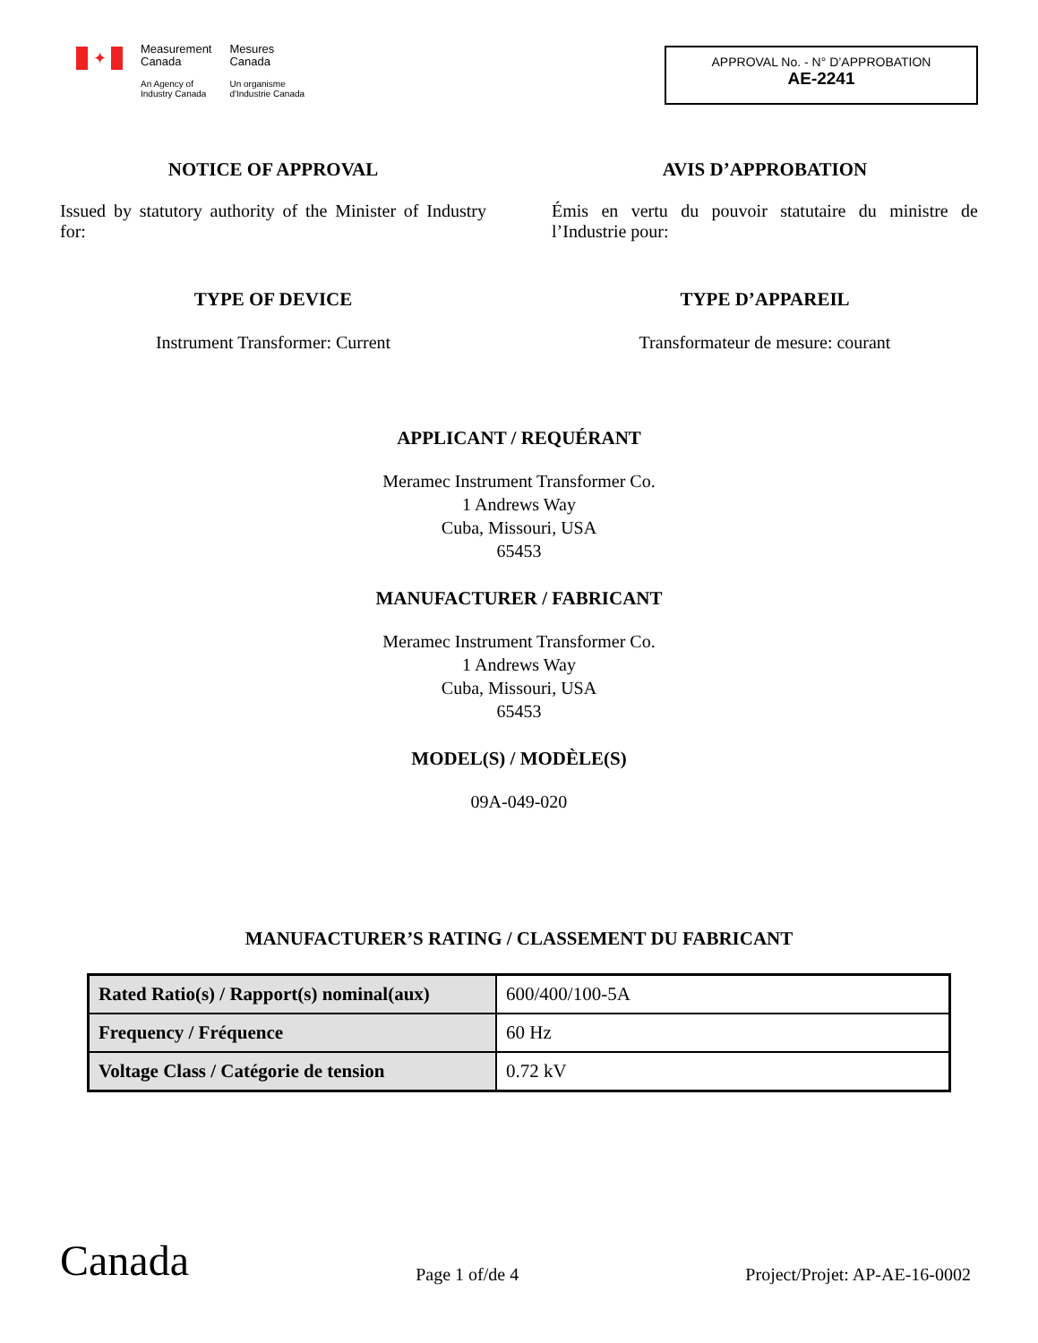✦
Measurement
Canada
An Agency of
Industry Canada
Mesures
Canada
Un organisme
d'Industrie Canada
APPROVAL No. - N° D’APPROBATION
AE-2241
NOTICE OF APPROVAL
Issued by statutory authority of the Minister of Industry for:
AVIS D’APPROBATION
Émis en vertu du pouvoir statutaire du ministre de l’Industrie pour:
TYPE OF DEVICE
Instrument Transformer: Current
TYPE D’APPAREIL
Transformateur de mesure: courant
APPLICANT / REQUÉRANT
Meramec Instrument Transformer Co.
1 Andrews Way
Cuba, Missouri, USA
65453
MANUFACTURER / FABRICANT
Meramec Instrument Transformer Co.
1 Andrews Way
Cuba, Missouri, USA
65453
MODEL(S) / MODÈLE(S)
09A-049-020
MANUFACTURER’S RATING / CLASSEMENT DU FABRICANT
| Rated Ratio(s) / Rapport(s) nominal(aux) | 600/400/100-5A |
| Frequency / Fréquence | 60 Hz |
| Voltage Class / Catégorie de tension | 0.72 kV |
Canada
Page 1 of/de 4
Project/Projet: AP-AE-16-0002